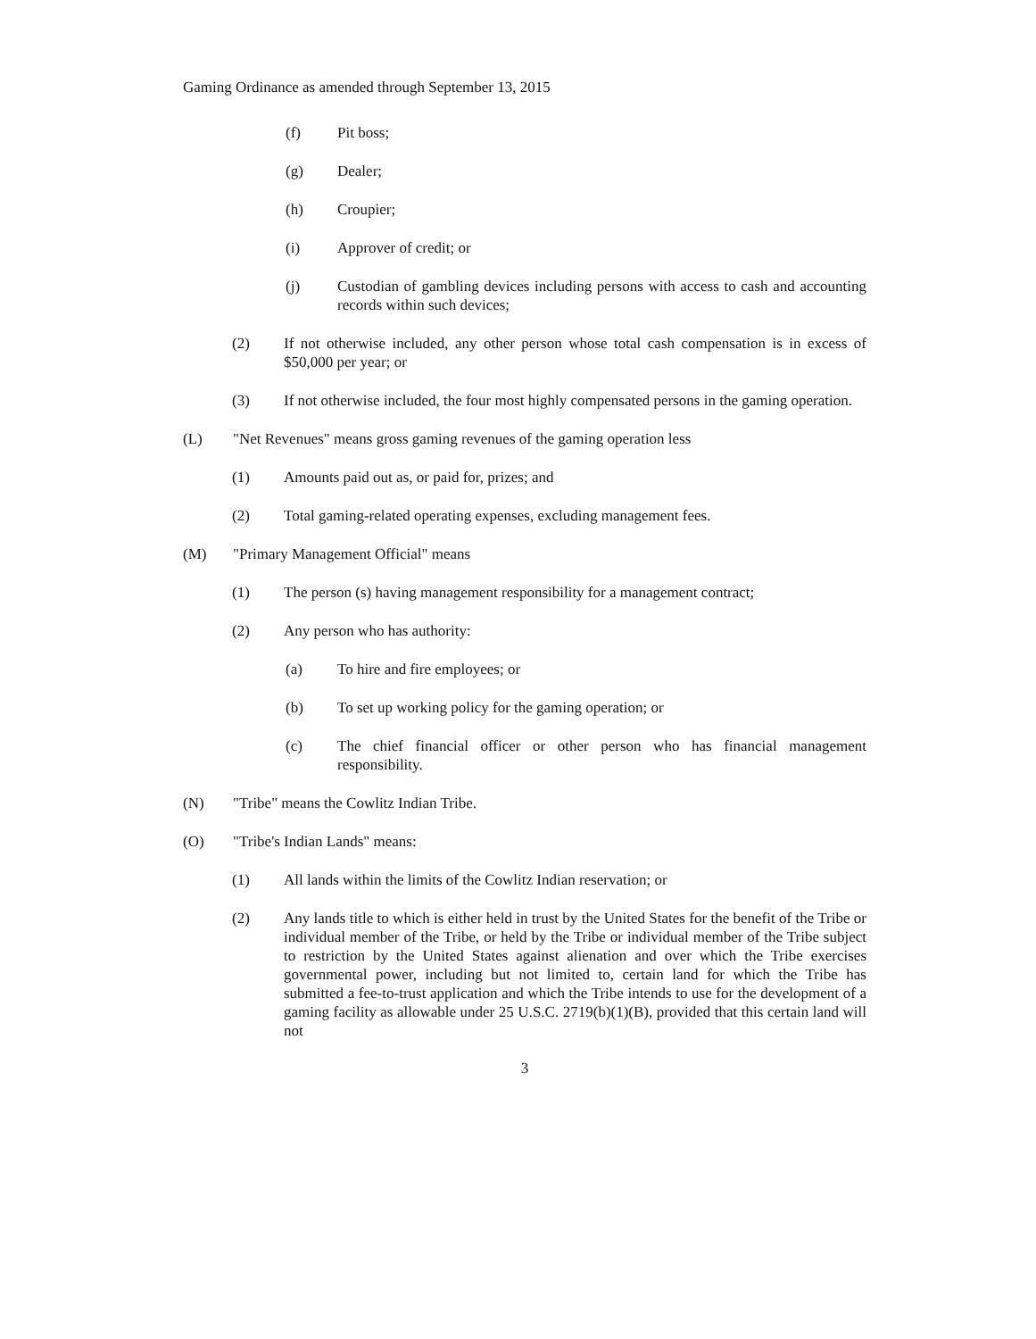Gaming Ordinance as amended through September 13, 2015
(f) Pit boss;
(g) Dealer;
(h) Croupier;
(i) Approver of credit; or
(j) Custodian of gambling devices including persons with access to cash and accounting records within such devices;
(2) If not otherwise included, any other person whose total cash compensation is in excess of $50,000 per year; or
(3) If not otherwise included, the four most highly compensated persons in the gaming operation.
(L) "Net Revenues" means gross gaming revenues of the gaming operation less
(1) Amounts paid out as, or paid for, prizes; and
(2) Total gaming-related operating expenses, excluding management fees.
(M) "Primary Management Official" means
(1) The person (s) having management responsibility for a management contract;
(2) Any person who has authority:
(a) To hire and fire employees; or
(b) To set up working policy for the gaming operation; or
(c) The chief financial officer or other person who has financial management responsibility.
(N) "Tribe" means the Cowlitz Indian Tribe.
(O) "Tribe's Indian Lands" means:
(1) All lands within the limits of the Cowlitz Indian reservation; or
(2) Any lands title to which is either held in trust by the United States for the benefit of the Tribe or individual member of the Tribe, or held by the Tribe or individual member of the Tribe subject to restriction by the United States against alienation and over which the Tribe exercises governmental power, including but not limited to, certain land for which the Tribe has submitted a fee-to-trust application and which the Tribe intends to use for the development of a gaming facility as allowable under 25 U.S.C. 2719(b)(1)(B), provided that this certain land will not
3